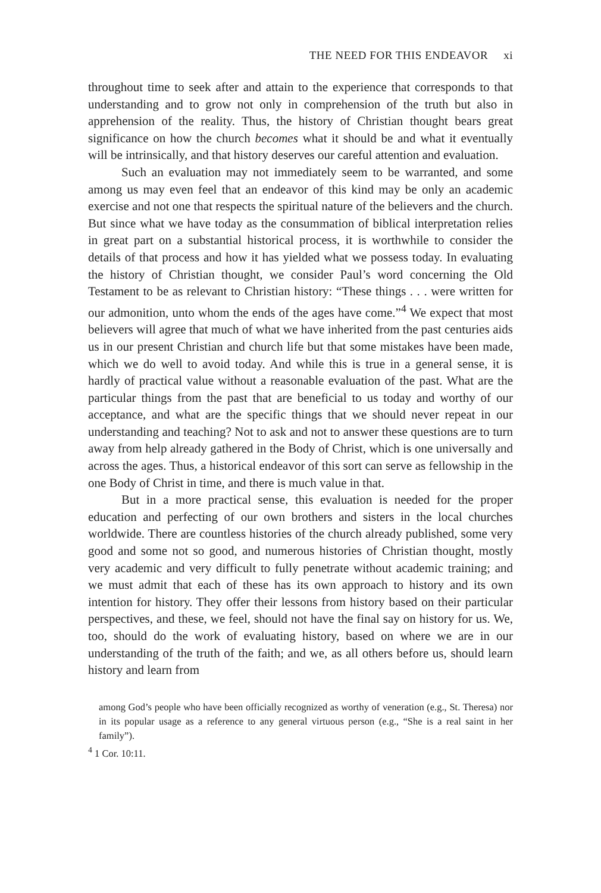THE NEED FOR THIS ENDEAVOR xi
throughout time to seek after and attain to the experience that corresponds to that understanding and to grow not only in comprehension of the truth but also in apprehension of the reality. Thus, the history of Christian thought bears great significance on how the church becomes what it should be and what it eventually will be intrinsically, and that history deserves our careful attention and evaluation.
Such an evaluation may not immediately seem to be warranted, and some among us may even feel that an endeavor of this kind may be only an academic exercise and not one that respects the spiritual nature of the believers and the church. But since what we have today as the consummation of biblical interpretation relies in great part on a substantial historical process, it is worthwhile to consider the details of that process and how it has yielded what we possess today. In evaluating the history of Christian thought, we consider Paul’s word concerning the Old Testament to be as relevant to Christian history: “These things . . . were written for our admonition, unto whom the ends of the ages have come.”<sup>4</sup> We expect that most believers will agree that much of what we have inherited from the past centuries aids us in our present Christian and church life but that some mistakes have been made, which we do well to avoid today. And while this is true in a general sense, it is hardly of practical value without a reasonable evaluation of the past. What are the particular things from the past that are beneficial to us today and worthy of our acceptance, and what are the specific things that we should never repeat in our understanding and teaching? Not to ask and not to answer these questions are to turn away from help already gathered in the Body of Christ, which is one universally and across the ages. Thus, a historical endeavor of this sort can serve as fellowship in the one Body of Christ in time, and there is much value in that.
But in a more practical sense, this evaluation is needed for the proper education and perfecting of our own brothers and sisters in the local churches worldwide. There are countless histories of the church already published, some very good and some not so good, and numerous histories of Christian thought, mostly very academic and very difficult to fully penetrate without academic training; and we must admit that each of these has its own approach to history and its own intention for history. They offer their lessons from history based on their particular perspectives, and these, we feel, should not have the final say on history for us. We, too, should do the work of evaluating history, based on where we are in our understanding of the truth of the faith; and we, as all others before us, should learn history and learn from
among God’s people who have been officially recognized as worthy of veneration (e.g., St. Theresa) nor in its popular usage as a reference to any general virtuous person (e.g., “She is a real saint in her family”).
<sup>4</sup> 1 Cor. 10:11.